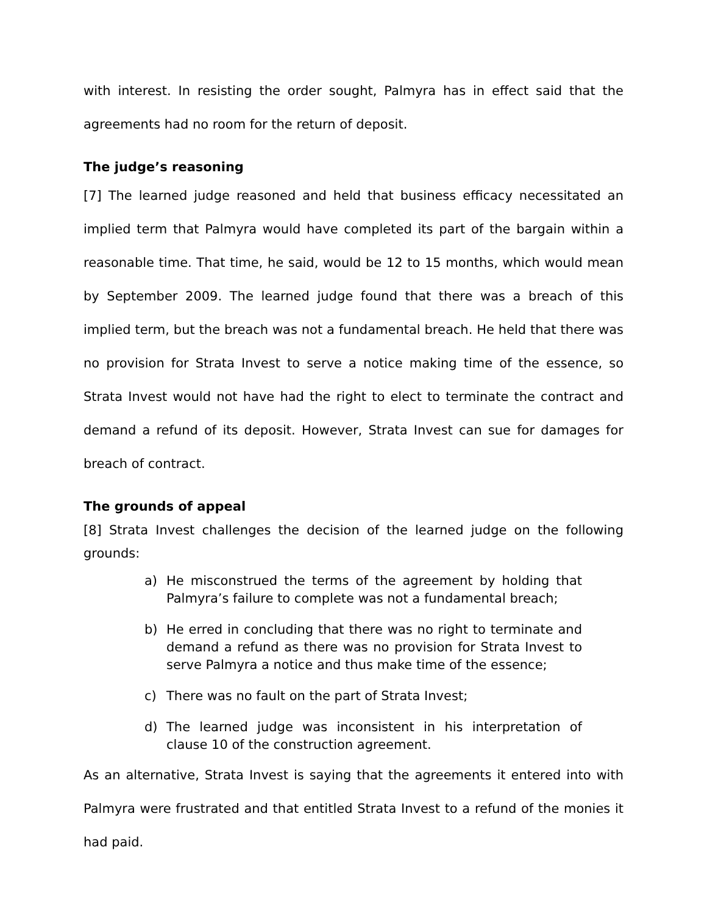with interest. In resisting the order sought, Palmyra has in effect said that the agreements had no room for the return of deposit.
The judge’s reasoning
[7] The learned judge reasoned and held that business efficacy necessitated an implied term that Palmyra would have completed its part of the bargain within a reasonable time. That time, he said, would be 12 to 15 months, which would mean by September 2009. The learned judge found that there was a breach of this implied term, but the breach was not a fundamental breach. He held that there was no provision for Strata Invest to serve a notice making time of the essence, so Strata Invest would not have had the right to elect to terminate the contract and demand a refund of its deposit. However, Strata Invest can sue for damages for breach of contract.
The grounds of appeal
[8] Strata Invest challenges the decision of the learned judge on the following grounds:
a) He misconstrued the terms of the agreement by holding that Palmyra’s failure to complete was not a fundamental breach;
b) He erred in concluding that there was no right to terminate and demand a refund as there was no provision for Strata Invest to serve Palmyra a notice and thus make time of the essence;
c) There was no fault on the part of Strata Invest;
d) The learned judge was inconsistent in his interpretation of clause 10 of the construction agreement.
As an alternative, Strata Invest is saying that the agreements it entered into with Palmyra were frustrated and that entitled Strata Invest to a refund of the monies it had paid.